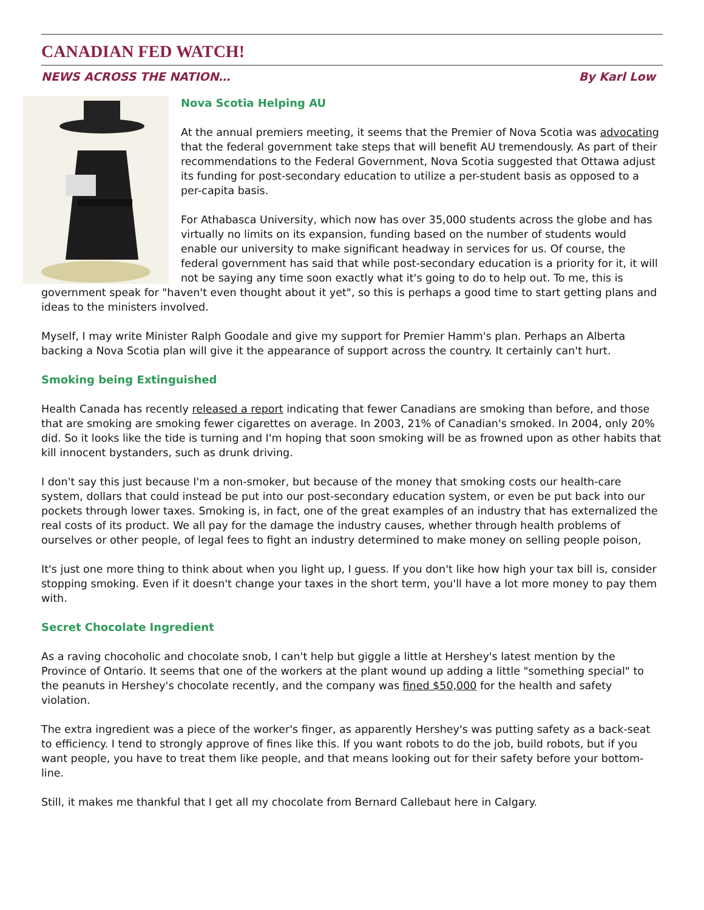CANADIAN FED WATCH!
NEWS ACROSS THE NATION… By Karl Low
Nova Scotia Helping AU
At the annual premiers meeting, it seems that the Premier of Nova Scotia was advocating that the federal government take steps that will benefit AU tremendously. As part of their recommendations to the Federal Government, Nova Scotia suggested that Ottawa adjust its funding for post-secondary education to utilize a per-student basis as opposed to a per-capita basis.
For Athabasca University, which now has over 35,000 students across the globe and has virtually no limits on its expansion, funding based on the number of students would enable our university to make significant headway in services for us. Of course, the federal government has said that while post-secondary education is a priority for it, it will not be saying any time soon exactly what it's going to do to help out. To me, this is government speak for "haven't even thought about it yet", so this is perhaps a good time to start getting plans and ideas to the ministers involved.
Myself, I may write Minister Ralph Goodale and give my support for Premier Hamm's plan. Perhaps an Alberta backing a Nova Scotia plan will give it the appearance of support across the country. It certainly can't hurt.
Smoking being Extinguished
Health Canada has recently released a report indicating that fewer Canadians are smoking than before, and those that are smoking are smoking fewer cigarettes on average. In 2003, 21% of Canadian's smoked. In 2004, only 20% did. So it looks like the tide is turning and I'm hoping that soon smoking will be as frowned upon as other habits that kill innocent bystanders, such as drunk driving.
I don't say this just because I'm a non-smoker, but because of the money that smoking costs our health-care system, dollars that could instead be put into our post-secondary education system, or even be put back into our pockets through lower taxes. Smoking is, in fact, one of the great examples of an industry that has externalized the real costs of its product. We all pay for the damage the industry causes, whether through health problems of ourselves or other people, of legal fees to fight an industry determined to make money on selling people poison,
It's just one more thing to think about when you light up, I guess. If you don't like how high your tax bill is, consider stopping smoking. Even if it doesn't change your taxes in the short term, you'll have a lot more money to pay them with.
Secret Chocolate Ingredient
As a raving chocoholic and chocolate snob, I can't help but giggle a little at Hershey's latest mention by the Province of Ontario. It seems that one of the workers at the plant wound up adding a little "something special" to the peanuts in Hershey's chocolate recently, and the company was fined $50,000 for the health and safety violation.
The extra ingredient was a piece of the worker's finger, as apparently Hershey's was putting safety as a back-seat to efficiency. I tend to strongly approve of fines like this. If you want robots to do the job, build robots, but if you want people, you have to treat them like people, and that means looking out for their safety before your bottom-line.
Still, it makes me thankful that I get all my chocolate from Bernard Callebaut here in Calgary.